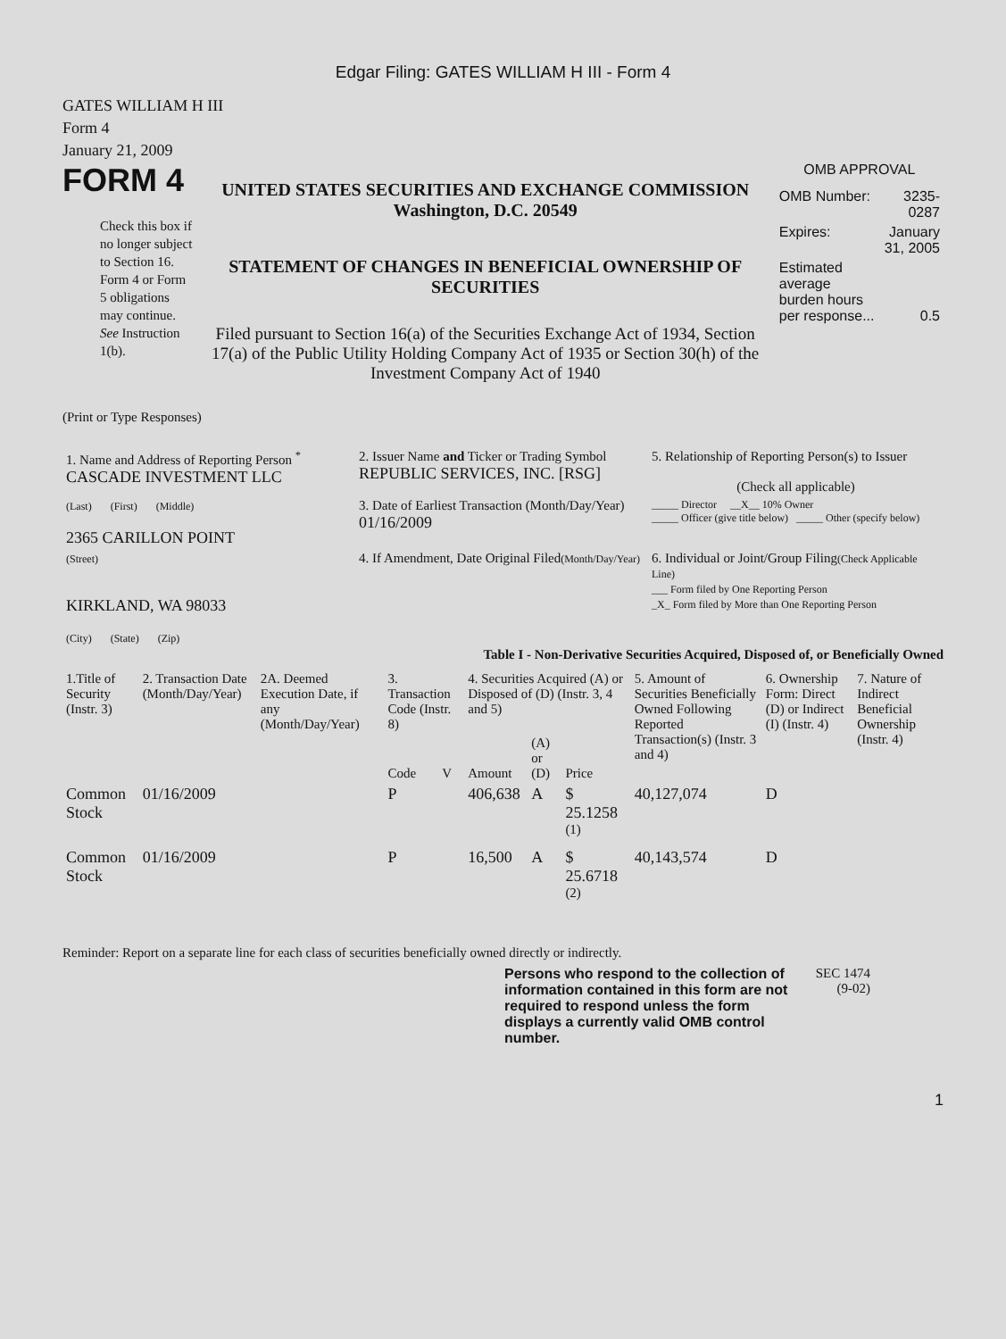Edgar Filing: GATES WILLIAM H III - Form 4
GATES WILLIAM H III
Form 4
January 21, 2009
FORM 4
Check this box if no longer subject to Section 16. Form 4 or Form 5 obligations may continue. See Instruction 1(b).
UNITED STATES SECURITIES AND EXCHANGE COMMISSION
Washington, D.C. 20549
STATEMENT OF CHANGES IN BENEFICIAL OWNERSHIP OF SECURITIES
Filed pursuant to Section 16(a) of the Securities Exchange Act of 1934, Section 17(a) of the Public Utility Holding Company Act of 1935 or Section 30(h) of the Investment Company Act of 1940
OMB APPROVAL
| OMB Number: | 3235-0287 |
| Expires: | January 31, 2005 |
| Estimated average burden hours per response... | 0.5 |
(Print or Type Responses)
| 1. Name and Address of Reporting Person <sup>*</sup> CASCADE INVESTMENT LLC | 2. Issuer Name and Ticker or Trading Symbol REPUBLIC SERVICES, INC. [RSG] | 5. Relationship of Reporting Person(s) to Issuer (Check all applicable) |
| (Last) (First) (Middle) 2365 CARILLON POINT | 3. Date of Earliest Transaction (Month/Day/Year) 01/16/2009 | _____ Director __X__ 10% Owner _____ Officer (give title below) _____ Other (specify below) |
| (Street) KIRKLAND, WA 98033 (City) (State) (Zip) | 4. If Amendment, Date Original Filed (Month/Day/Year) | 6. Individual or Joint/Group Filing (Check Applicable Line) ___ Form filed by One Reporting Person _X_ Form filed by More than One Reporting Person |
Table I - Non-Derivative Securities Acquired, Disposed of, or Beneficially Owned
| 1.Title of Security (Instr. 3) | 2. Transaction Date (Month/Day/Year) | 2A. Deemed Execution Date, if any (Month/Day/Year) | 3. Transaction Code (Instr. 8) | | 4. Securities Acquired (A) or Disposed of (D) (Instr. 3, 4 and 5) | | | 5. Amount of Securities Beneficially Owned Following Reported Transaction(s) (Instr. 3 and 4) | 6. Ownership Form: Direct (D) or Indirect (I) (Instr. 4) | 7. Nature of Indirect Beneficial Ownership (Instr. 4) |
| --- | --- | --- | --- | --- | --- | --- | --- | --- | --- | --- |
| | | | Code | V | Amount | (A) or (D) | Price | | | |
| Common Stock | 01/16/2009 | | P | | 406,638 | A | $ 25.1258 <sup>(1)</sup> | 40,127,074 | D | |
| Common Stock | 01/16/2009 | | P | | 16,500 | A | $ 25.6718 <sup>(2)</sup> | 40,143,574 | D | |
Reminder: Report on a separate line for each class of securities beneficially owned directly or indirectly.
Persons who respond to the collection of information contained in this form are not required to respond unless the form displays a currently valid OMB control number.
SEC 1474 (9-02)
1